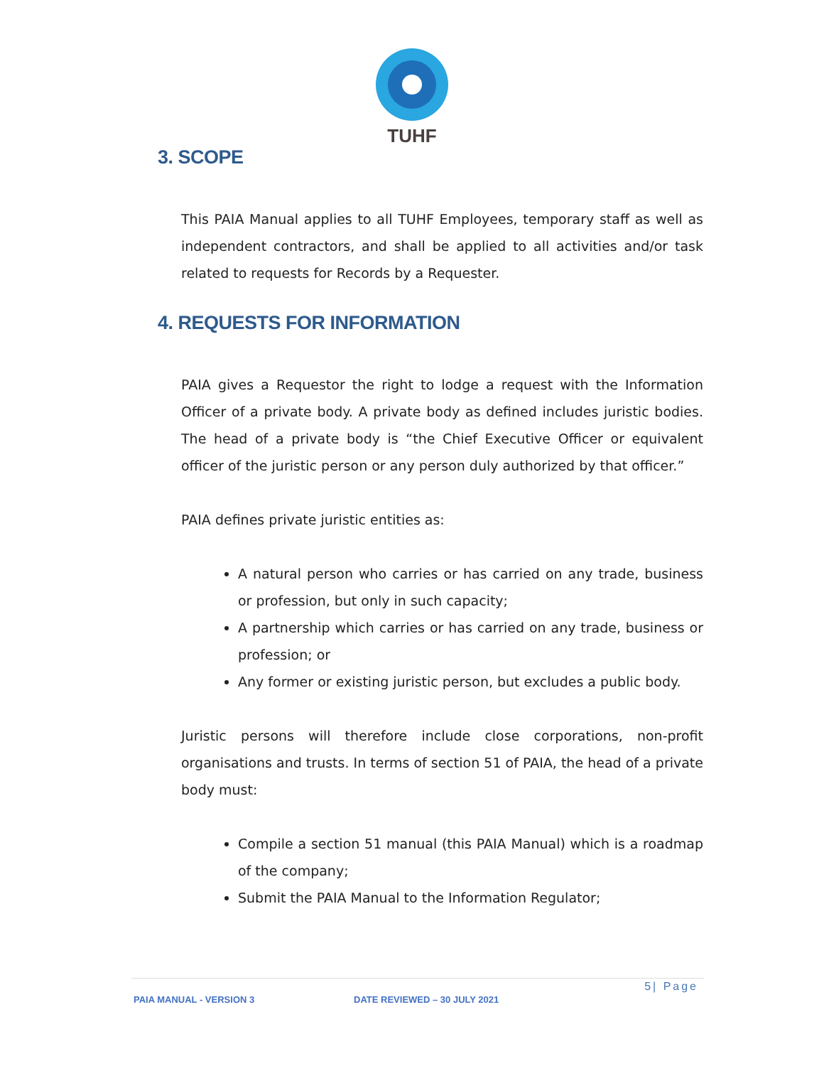TUHF
3. SCOPE
This PAIA Manual applies to all TUHF Employees, temporary staff as well as independent contractors, and shall be applied to all activities and/or task related to requests for Records by a Requester.
4. REQUESTS FOR INFORMATION
PAIA gives a Requestor the right to lodge a request with the Information Officer of a private body. A private body as defined includes juristic bodies. The head of a private body is “the Chief Executive Officer or equivalent officer of the juristic person or any person duly authorized by that officer.”
PAIA defines private juristic entities as:
A natural person who carries or has carried on any trade, business or profession, but only in such capacity;
A partnership which carries or has carried on any trade, business or profession; or
Any former or existing juristic person, but excludes a public body.
Juristic persons will therefore include close corporations, non-profit organisations and trusts. In terms of section 51 of PAIA, the head of a private body must:
Compile a section 51 manual (this PAIA Manual) which is a roadmap of the company;
Submit the PAIA Manual to the Information Regulator;
5| Page
PAIA MANUAL - VERSION 3 DATE REVIEWED – 30 JULY 2021